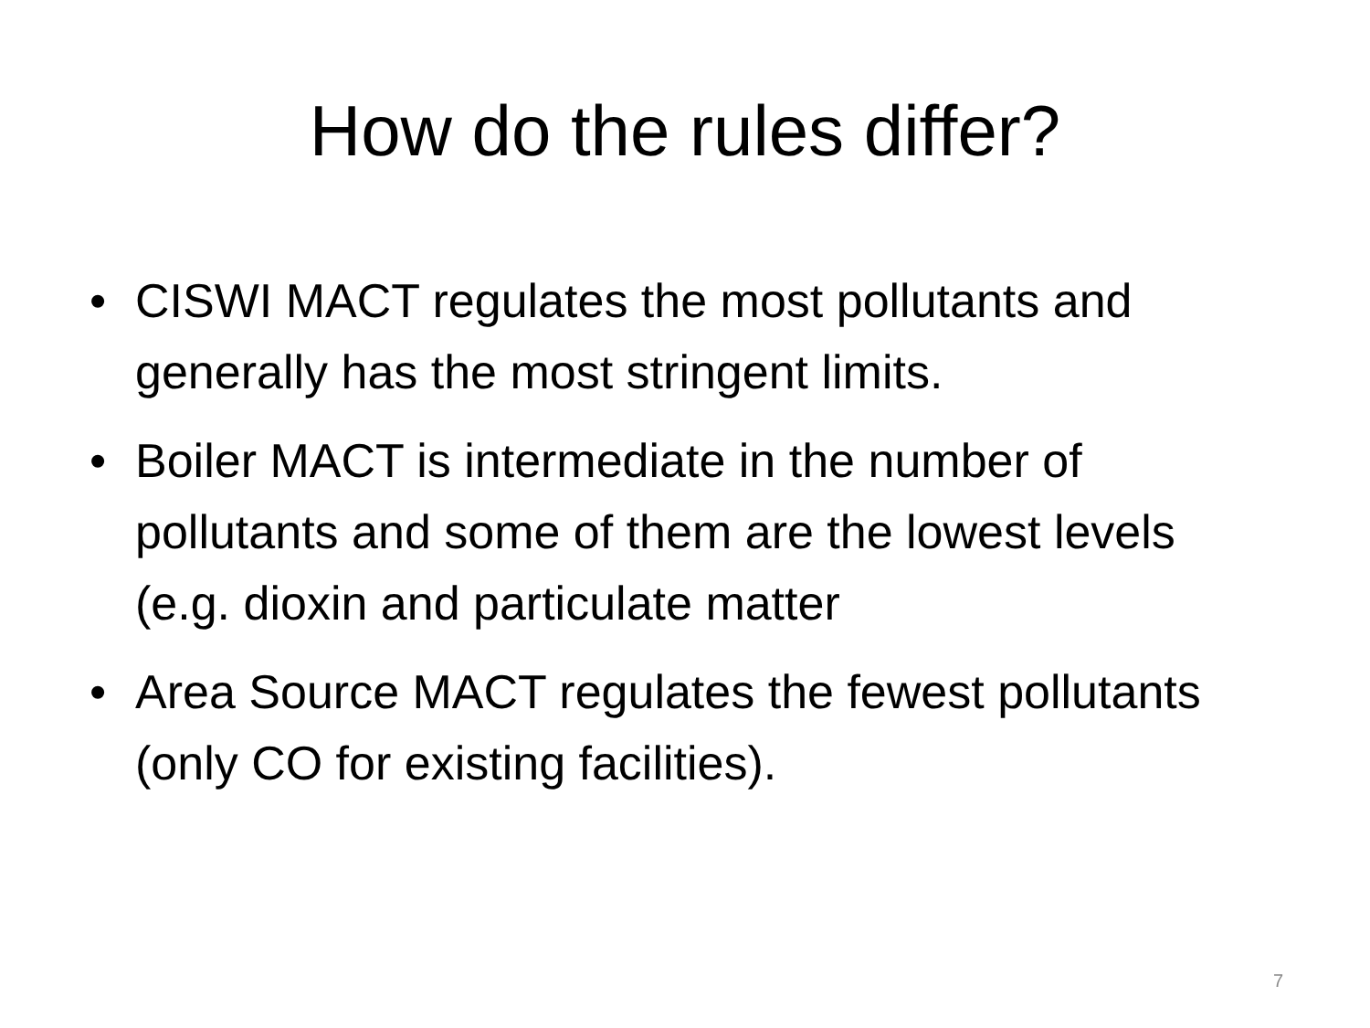How do the rules differ?
• CISWI MACT regulates the most pollutants and generally has the most stringent limits.
• Boiler MACT is intermediate in the number of pollutants and some of them are the lowest levels (e.g. dioxin and particulate matter
• Area Source MACT regulates the fewest pollutants (only CO for existing facilities).
7